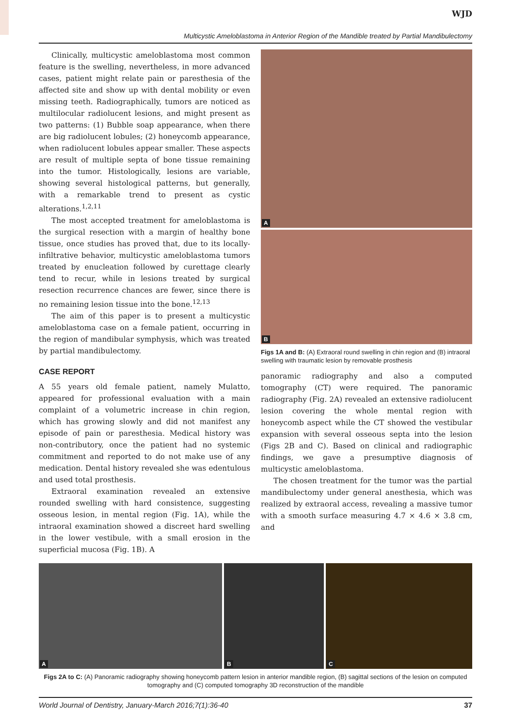WJD
Multicystic Ameloblastoma in Anterior Region of the Mandible treated by Partial Mandibulectomy
Clinically, multicystic ameloblastoma most common feature is the swelling, nevertheless, in more advanced cases, patient might relate pain or paresthesia of the affected site and show up with dental mobility or even missing teeth. Radiographically, tumors are noticed as multilocular radiolucent lesions, and might present as two patterns: (1) Bubble soap appearance, when there are big radiolucent lobules; (2) honeycomb appearance, when radiolucent lobules appear smaller. These aspects are result of multiple septa of bone tissue remaining into the tumor. Histologically, lesions are variable, showing several histological patterns, but generally, with a remarkable trend to present as cystic alterations.<sup>1,2,11</sup>
The most accepted treatment for ameloblastoma is the surgical resection with a margin of healthy bone tissue, once studies has proved that, due to its locally-infiltrative behavior, multicystic ameloblastoma tumors treated by enucleation followed by curettage clearly tend to recur, while in lesions treated by surgical resection recurrence chances are fewer, since there is no remaining lesion tissue into the bone.<sup>12,13</sup>
The aim of this paper is to present a multicystic ameloblastoma case on a female patient, occurring in the region of mandibular symphysis, which was treated by partial mandibulectomy.
CASE REPORT
A 55 years old female patient, namely Mulatto, appeared for professional evaluation with a main complaint of a volumetric increase in chin region, which has growing slowly and did not manifest any episode of pain or paresthesia. Medical history was non-contributory, once the patient had no systemic commitment and reported to do not make use of any medication. Dental history revealed she was edentulous and used total prosthesis.
Extraoral examination revealed an extensive rounded swelling with hard consistence, suggesting osseous lesion, in mental region (Fig. 1A), while the intraoral examination showed a discreet hard swelling in the lower vestibule, with a small erosion in the superficial mucosa (Fig. 1B). A
A
B
Figs 1A and B: (A) Extraoral round swelling in chin region and (B) intraoral swelling with traumatic lesion by removable prosthesis
panoramic radiography and also a computed tomography (CT) were required. The panoramic radiography (Fig. 2A) revealed an extensive radiolucent lesion covering the whole mental region with honeycomb aspect while the CT showed the vestibular expansion with several osseous septa into the lesion (Figs 2B and C). Based on clinical and radiographic findings, we gave a presumptive diagnosis of multicystic ameloblastoma.
The chosen treatment for the tumor was the partial mandibulectomy under general anesthesia, which was realized by extraoral access, revealing a massive tumor with a smooth surface measuring 4.7 × 4.6 × 3.8 cm, and
A
B
C
Figs 2A to C: (A) Panoramic radiography showing honeycomb pattern lesion in anterior mandible region, (B) sagittal sections of the lesion on computed tomography and (C) computed tomography 3D reconstruction of the mandible
World Journal of Dentistry, January-March 2016;7(1):36-40 37